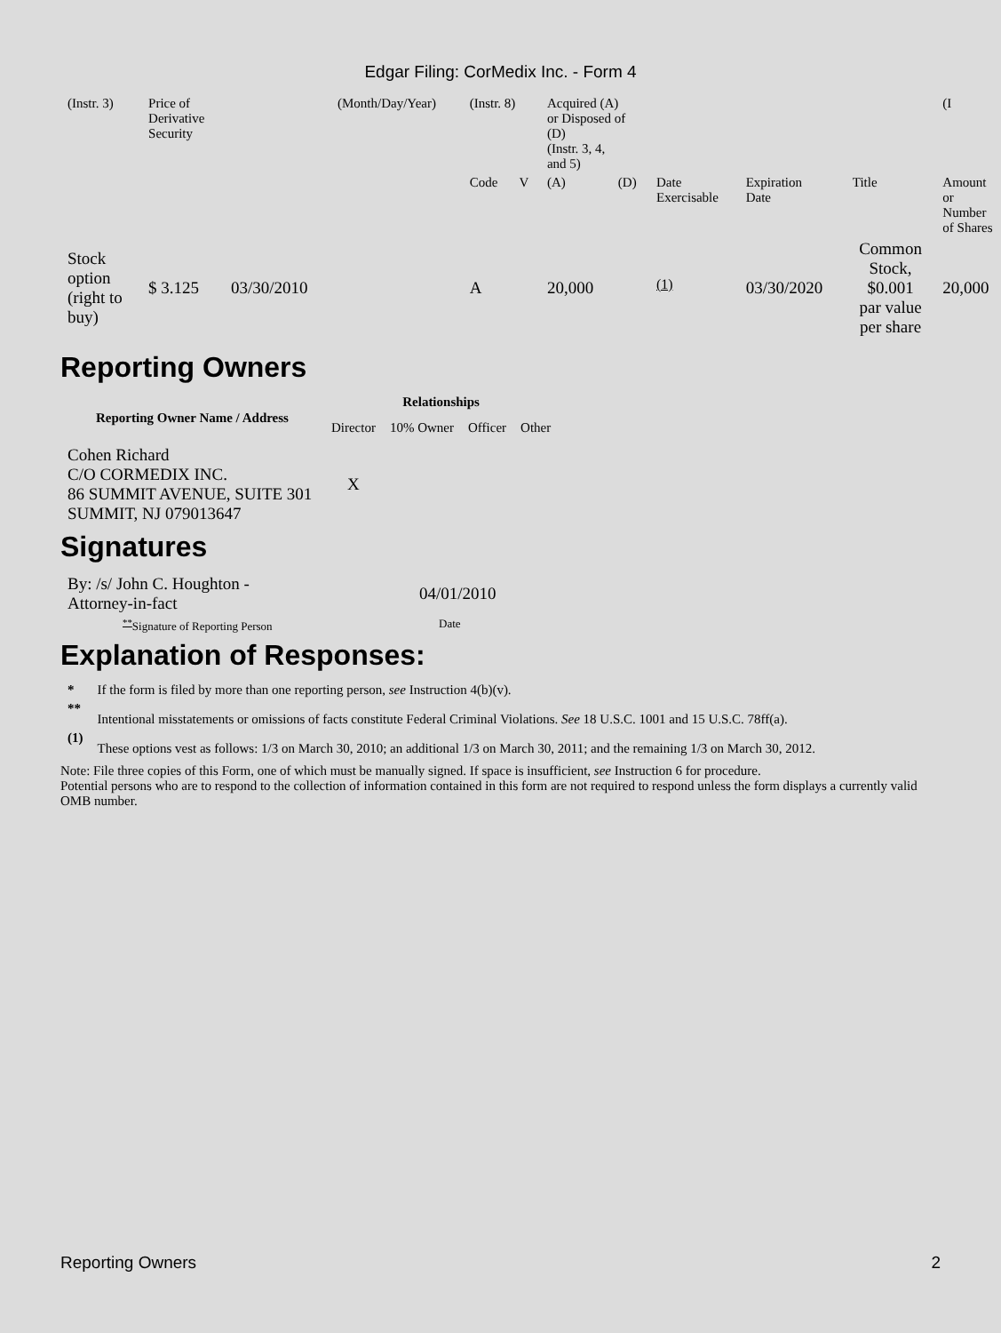Edgar Filing: CorMedix Inc. - Form 4
| (Instr. 3) | Price of Derivative Security | | (Month/Day/Year) | (Instr. 8) | | Acquired (A) or Disposed of (D) (Instr. 3, 4, and 5) | | | | | (I |
| | | | | Code | V | (A) | (D) | Date Exercisable | Expiration Date | Title | Amount or Number of Shares |
| Stock option (right to buy) | $ 3.125 | 03/30/2010 | | A | | 20,000 | | <sup>(1)</sup> | 03/30/2020 | Common Stock, $0.001 par value per share | 20,000 |
Reporting Owners
| Reporting Owner Name / Address | Relationships | | | |
| --- | --- | --- | --- | --- |
| | Director | 10% Owner | Officer | Other |
| Cohen Richard C/O CORMEDIX INC. 86 SUMMIT AVENUE, SUITE 301 SUMMIT, NJ 079013647 | X | | | |
Signatures
| By: /s/ John C. Houghton - Attorney-in-fact | 04/01/2010 |
| <sup>**</sup> Signature of Reporting Person | Date |
Explanation of Responses:
| * | If the form is filed by more than one reporting person, see Instruction 4(b)(v). |
| ** | Intentional misstatements or omissions of facts constitute Federal Criminal Violations. See 18 U.S.C. 1001 and 15 U.S.C. 78ff(a). |
| (1) | These options vest as follows: 1/3 on March 30, 2010; an additional 1/3 on March 30, 2011; and the remaining 1/3 on March 30, 2012. |
Note: File three copies of this Form, one of which must be manually signed. If space is insufficient, see Instruction 6 for procedure.
Potential persons who are to respond to the collection of information contained in this form are not required to respond unless the form displays a currently valid OMB number.
Reporting Owners 2